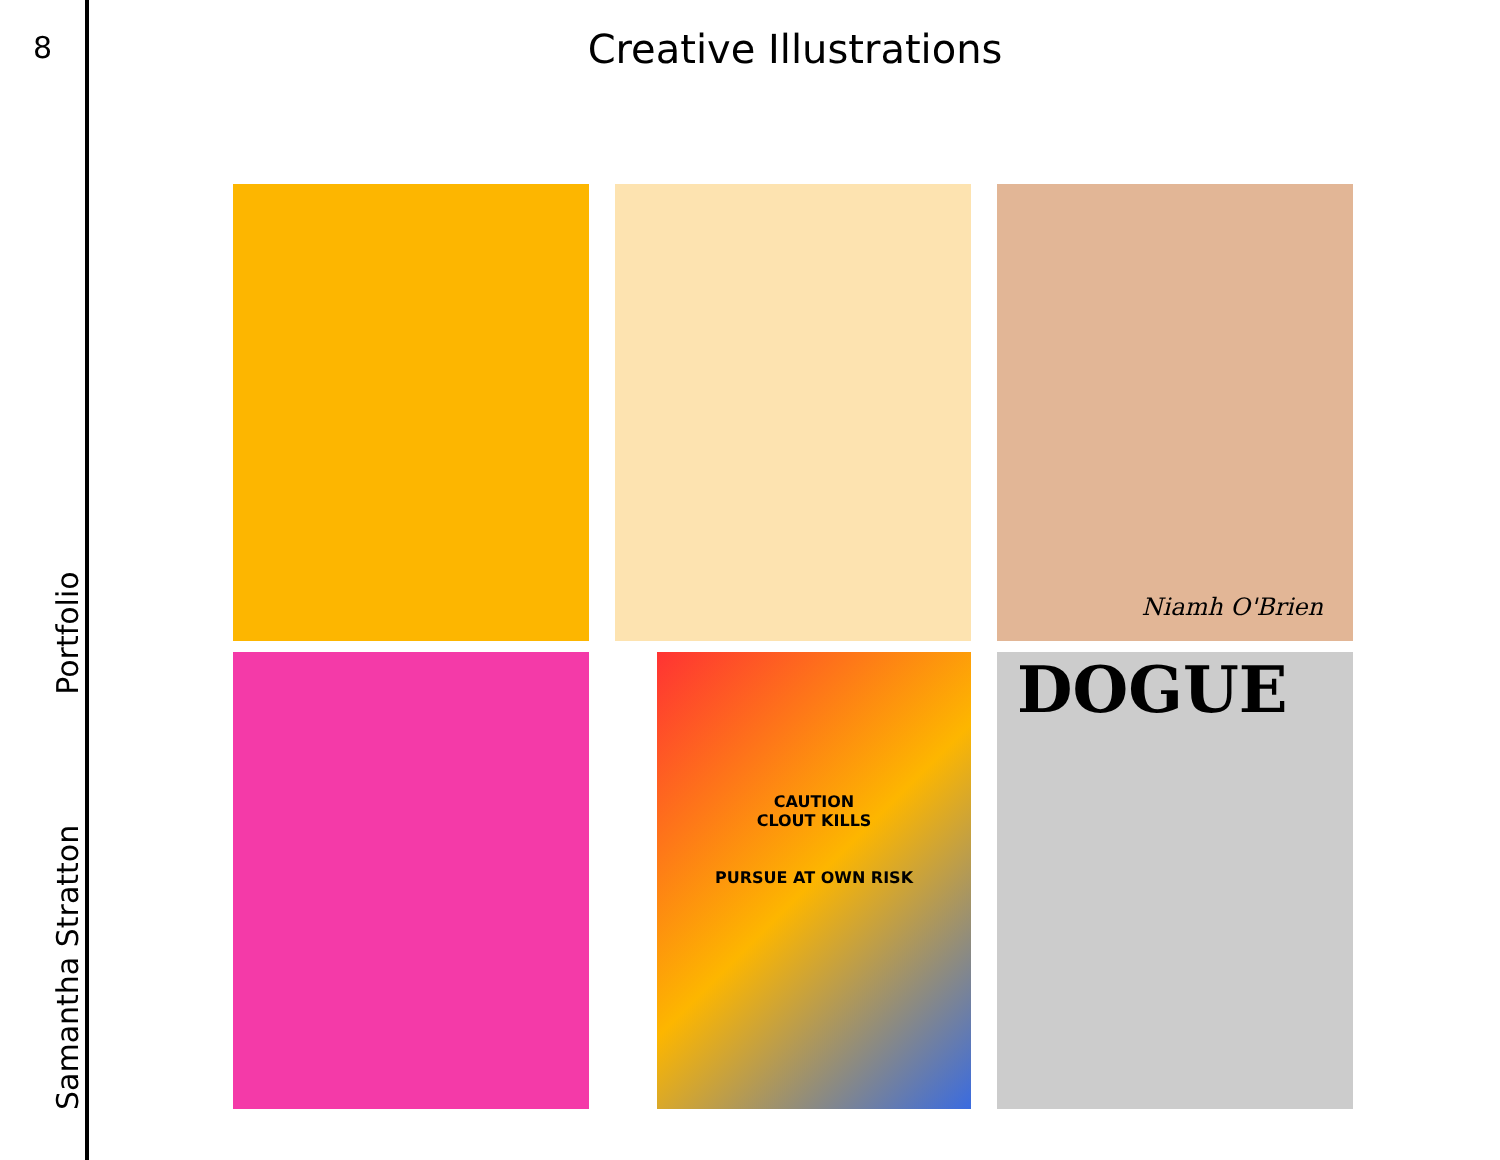8
Samantha Stratton Portfolio
Creative Illustrations
Niamh O'Brien
CAUTION
CLOUT KILLS
PURSUE AT OWN RISK
DOGUE